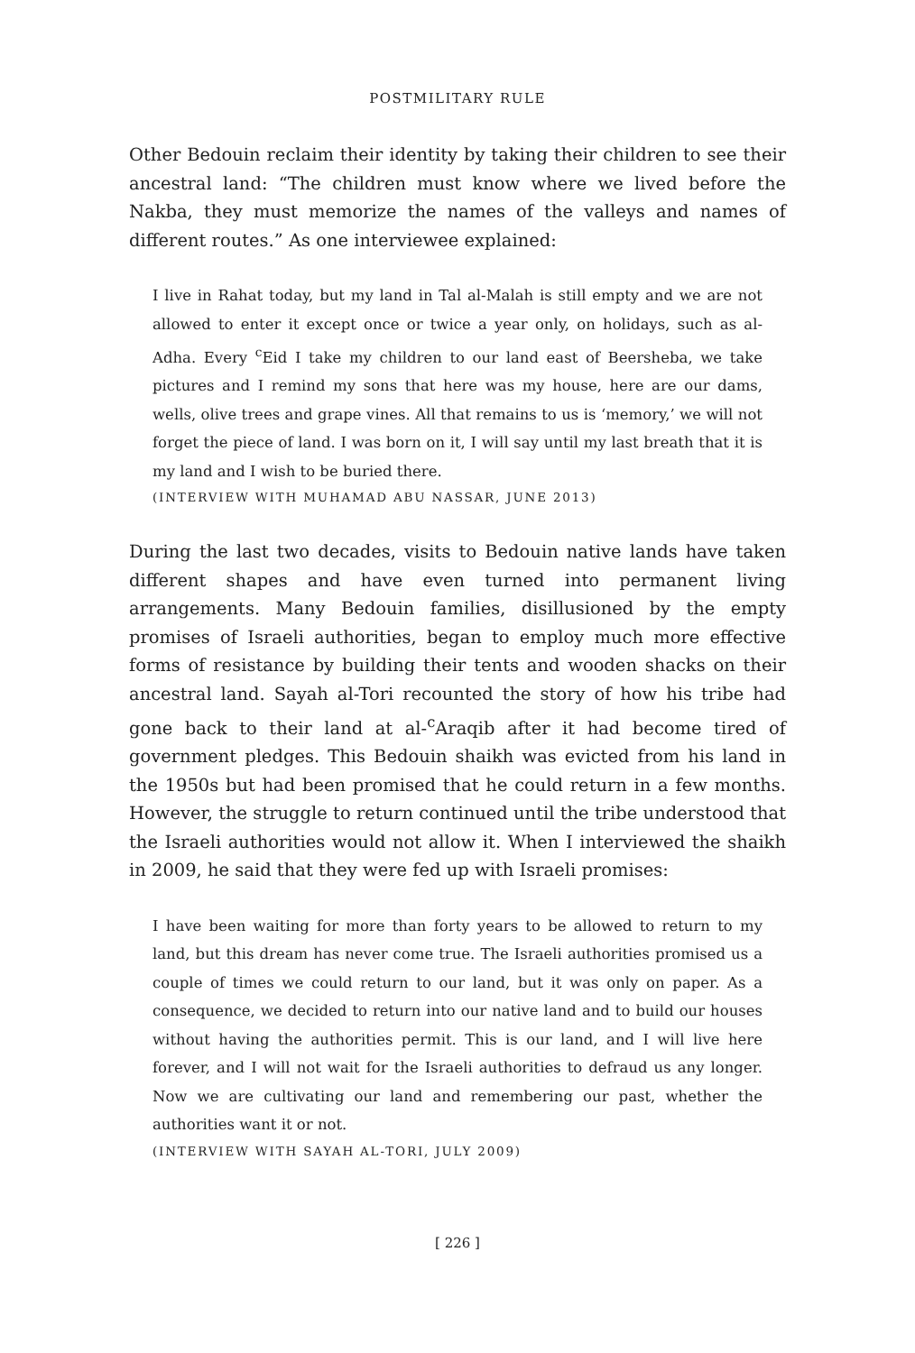POSTMILITARY RULE
Other Bedouin reclaim their identity by taking their children to see their ancestral land: “The children must know where we lived before the Nakba, they must memorize the names of the valleys and names of different routes.” As one interviewee explained:
I live in Rahat today, but my land in Tal al-Malah is still empty and we are not allowed to enter it except once or twice a year only, on holidays, such as al-Adha. Every <sup>c</sup>Eid I take my children to our land east of Beersheba, we take pictures and I remind my sons that here was my house, here are our dams, wells, olive trees and grape vines. All that remains to us is ‘memory,’ we will not forget the piece of land. I was born on it, I will say until my last breath that it is my land and I wish to be buried there.
(INTERVIEW WITH MUHAMAD ABU NASSAR, JUNE 2013)
During the last two decades, visits to Bedouin native lands have taken different shapes and have even turned into permanent living arrangements. Many Bedouin families, disillusioned by the empty promises of Israeli authorities, began to employ much more effective forms of resistance by building their tents and wooden shacks on their ancestral land. Sayah al-Tori recounted the story of how his tribe had gone back to their land at al-<sup>c</sup>Araqib after it had become tired of government pledges. This Bedouin shaikh was evicted from his land in the 1950s but had been promised that he could return in a few months. However, the struggle to return continued until the tribe understood that the Israeli authorities would not allow it. When I interviewed the shaikh in 2009, he said that they were fed up with Israeli promises:
I have been waiting for more than forty years to be allowed to return to my land, but this dream has never come true. The Israeli authorities promised us a couple of times we could return to our land, but it was only on paper. As a consequence, we decided to return into our native land and to build our houses without having the authorities permit. This is our land, and I will live here forever, and I will not wait for the Israeli authorities to defraud us any longer. Now we are cultivating our land and remembering our past, whether the authorities want it or not.
(INTERVIEW WITH SAYAH AL-TORI, JULY 2009)
[ 226 ]